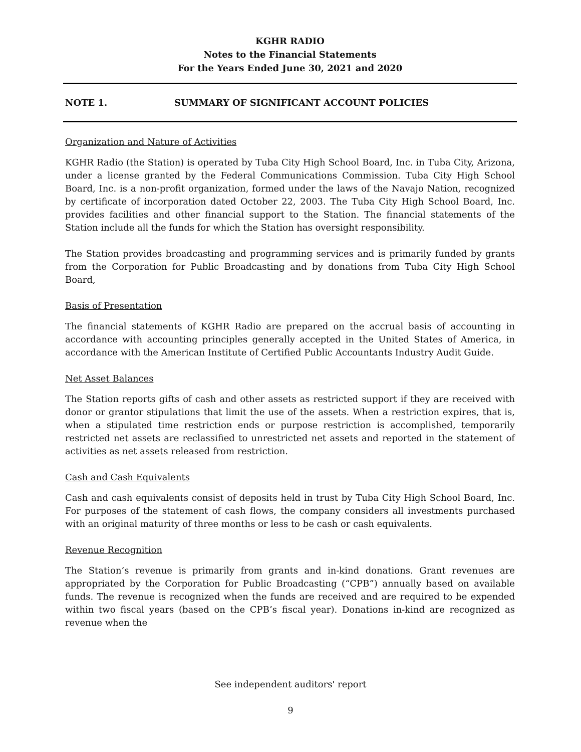KGHR RADIO
Notes to the Financial Statements
For the Years Ended June 30, 2021 and 2020
NOTE 1. SUMMARY OF SIGNIFICANT ACCOUNT POLICIES
Organization and Nature of Activities
KGHR Radio (the Station) is operated by Tuba City High School Board, Inc. in Tuba City, Arizona, under a license granted by the Federal Communications Commission. Tuba City High School Board, Inc. is a non-profit organization, formed under the laws of the Navajo Nation, recognized by certificate of incorporation dated October 22, 2003. The Tuba City High School Board, Inc. provides facilities and other financial support to the Station. The financial statements of the Station include all the funds for which the Station has oversight responsibility.
The Station provides broadcasting and programming services and is primarily funded by grants from the Corporation for Public Broadcasting and by donations from Tuba City High School Board,
Basis of Presentation
The financial statements of KGHR Radio are prepared on the accrual basis of accounting in accordance with accounting principles generally accepted in the United States of America, in accordance with the American Institute of Certified Public Accountants Industry Audit Guide.
Net Asset Balances
The Station reports gifts of cash and other assets as restricted support if they are received with donor or grantor stipulations that limit the use of the assets. When a restriction expires, that is, when a stipulated time restriction ends or purpose restriction is accomplished, temporarily restricted net assets are reclassified to unrestricted net assets and reported in the statement of activities as net assets released from restriction.
Cash and Cash Equivalents
Cash and cash equivalents consist of deposits held in trust by Tuba City High School Board, Inc. For purposes of the statement of cash flows, the company considers all investments purchased with an original maturity of three months or less to be cash or cash equivalents.
Revenue Recognition
The Station’s revenue is primarily from grants and in-kind donations. Grant revenues are appropriated by the Corporation for Public Broadcasting (“CPB”) annually based on available funds. The revenue is recognized when the funds are received and are required to be expended within two fiscal years (based on the CPB’s fiscal year). Donations in-kind are recognized as revenue when the
See independent auditors' report
9